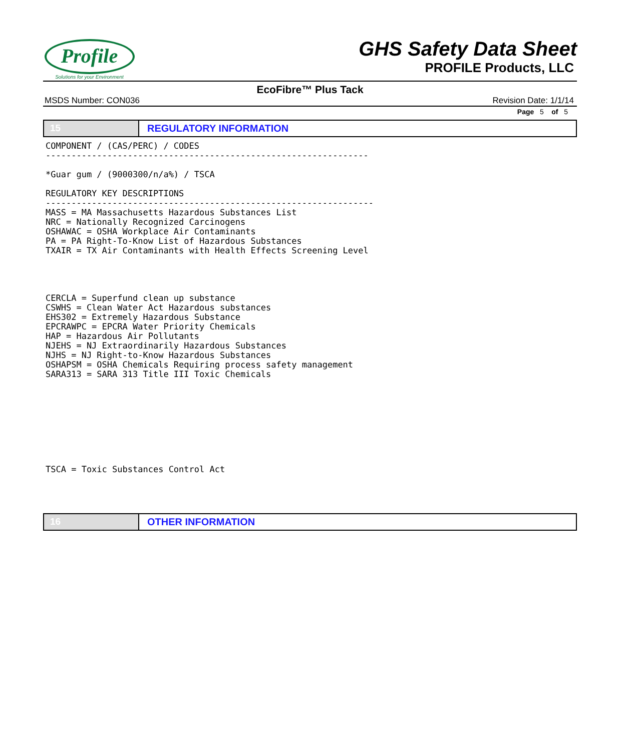Profile
Solutions for your Environment
GHS Safety Data Sheet
PROFILE Products, LLC
EcoFibre™ Plus Tack
MSDS Number: CON036 Revision Date: 1/1/14
Page 5 of 5
15 REGULATORY INFORMATION
COMPONENT / (CAS/PERC) / CODES
---------------------------------------------------------------

*Guar gum / (9000300/n/a%) / TSCA

REGULATORY KEY DESCRIPTIONS
----------------------------------------------------------------
MASS = MA Massachusetts Hazardous Substances List
NRC = Nationally Recognized Carcinogens
OSHAWAC = OSHA Workplace Air Contaminants
PA = PA Right-To-Know List of Hazardous Substances
TXAIR = TX Air Contaminants with Health Effects Screening Level




CERCLA = Superfund clean up substance
CSWHS = Clean Water Act Hazardous substances
EHS302 = Extremely Hazardous Substance
EPCRAWPC = EPCRA Water Priority Chemicals
HAP = Hazardous Air Pollutants
NJEHS = NJ Extraordinarily Hazardous Substances
NJHS = NJ Right-to-Know Hazardous Substances
OSHAPSM = OSHA Chemicals Requiring process safety management
SARA313 = SARA 313 Title III Toxic Chemicals









TSCA = Toxic Substances Control Act
16 OTHER INFORMATION